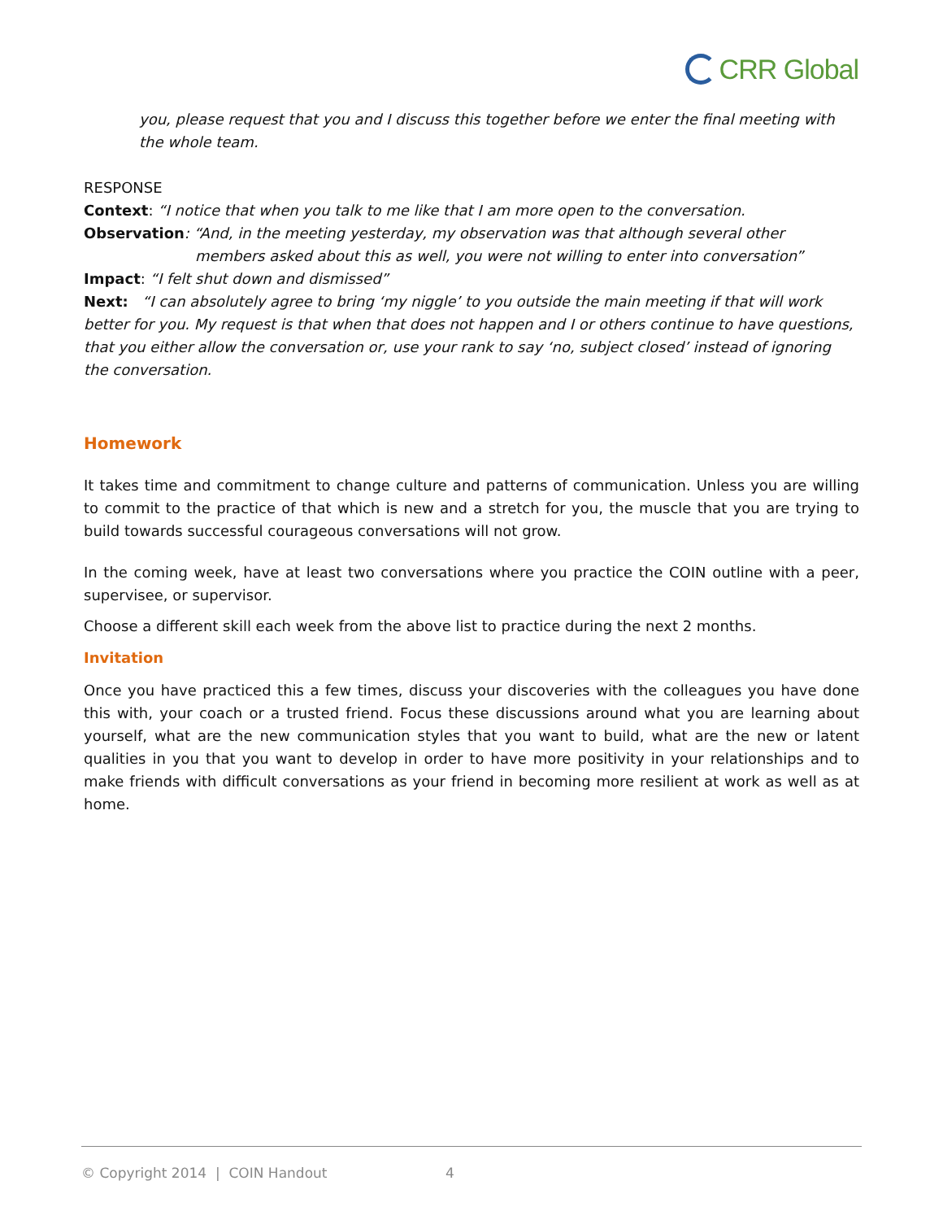CRR Global
you, please request that you and I discuss this together before we enter the final meeting with the whole team.
RESPONSE
Context: “I notice that when you talk to me like that I am more open to the conversation.
Observation: “And, in the meeting yesterday, my observation was that although several other
members asked about this as well, you were not willing to enter into conversation”
Impact: “I felt shut down and dismissed”
Next: “I can absolutely agree to bring ‘my niggle’ to you outside the main meeting if that will work better for you. My request is that when that does not happen and I or others continue to have questions, that you either allow the conversation or, use your rank to say ‘no, subject closed’ instead of ignoring the conversation.
Homework
It takes time and commitment to change culture and patterns of communication. Unless you are willing to commit to the practice of that which is new and a stretch for you, the muscle that you are trying to build towards successful courageous conversations will not grow.
In the coming week, have at least two conversations where you practice the COIN outline with a peer, supervisee, or supervisor.
Choose a different skill each week from the above list to practice during the next 2 months.
Invitation
Once you have practiced this a few times, discuss your discoveries with the colleagues you have done this with, your coach or a trusted friend. Focus these discussions around what you are learning about yourself, what are the new communication styles that you want to build, what are the new or latent qualities in you that you want to develop in order to have more positivity in your relationships and to make friends with difficult conversations as your friend in becoming more resilient at work as well as at home.
© Copyright 2014 | COIN Handout 4